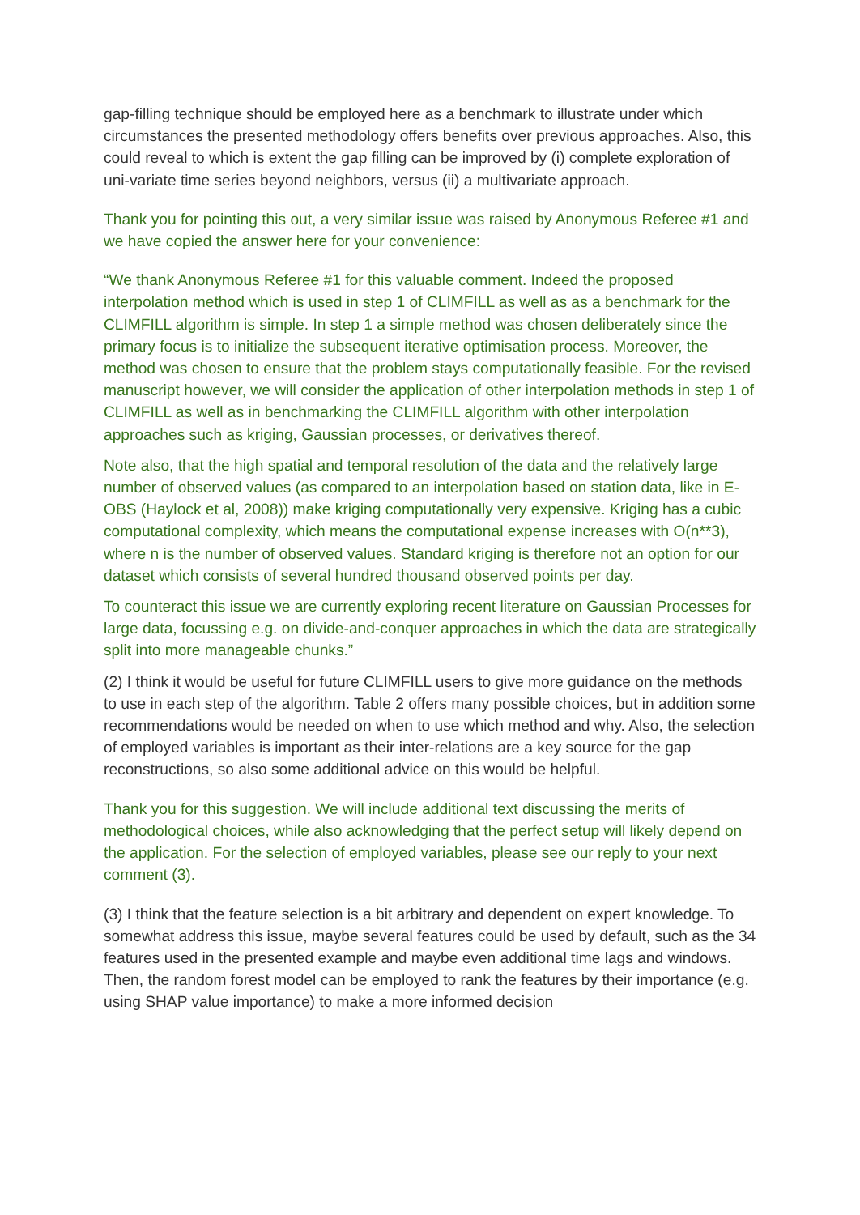gap-filling technique should be employed here as a benchmark to illustrate under which circumstances the presented methodology offers benefits over previous approaches. Also, this could reveal to which is extent the gap filling can be improved by (i) complete exploration of uni-variate time series beyond neighbors, versus (ii) a multivariate approach.
Thank you for pointing this out, a very similar issue was raised by Anonymous Referee #1 and we have copied the answer here for your convenience:
“We thank Anonymous Referee #1 for this valuable comment. Indeed the proposed interpolation method which is used in step 1 of CLIMFILL as well as as a benchmark for the CLIMFILL algorithm is simple. In step 1 a simple method was chosen deliberately since the primary focus is to initialize the subsequent iterative optimisation process. Moreover, the method was chosen to ensure that the problem stays computationally feasible. For the revised manuscript however, we will consider the application of other interpolation methods in step 1 of CLIMFILL as well as in benchmarking the CLIMFILL algorithm with other interpolation approaches such as kriging, Gaussian processes, or derivatives thereof.
Note also, that the high spatial and temporal resolution of the data and the relatively large number of observed values (as compared to an interpolation based on station data, like in E-OBS (Haylock et al, 2008)) make kriging computationally very expensive. Kriging has a cubic computational complexity, which means the computational expense increases with O(n**3), where n is the number of observed values. Standard kriging is therefore not an option for our dataset which consists of several hundred thousand observed points per day.
To counteract this issue we are currently exploring recent literature on Gaussian Processes for large data, focussing e.g. on divide-and-conquer approaches in which the data are strategically split into more manageable chunks.”
(2) I think it would be useful for future CLIMFILL users to give more guidance on the methods to use in each step of the algorithm. Table 2 offers many possible choices, but in addition some recommendations would be needed on when to use which method and why. Also, the selection of employed variables is important as their inter-relations are a key source for the gap reconstructions, so also some additional advice on this would be helpful.
Thank you for this suggestion. We will include additional text discussing the merits of methodological choices, while also acknowledging that the perfect setup will likely depend on the application. For the selection of employed variables, please see our reply to your next comment (3).
(3) I think that the feature selection is a bit arbitrary and dependent on expert knowledge. To somewhat address this issue, maybe several features could be used by default, such as the 34 features used in the presented example and maybe even additional time lags and windows. Then, the random forest model can be employed to rank the features by their importance (e.g. using SHAP value importance) to make a more informed decision